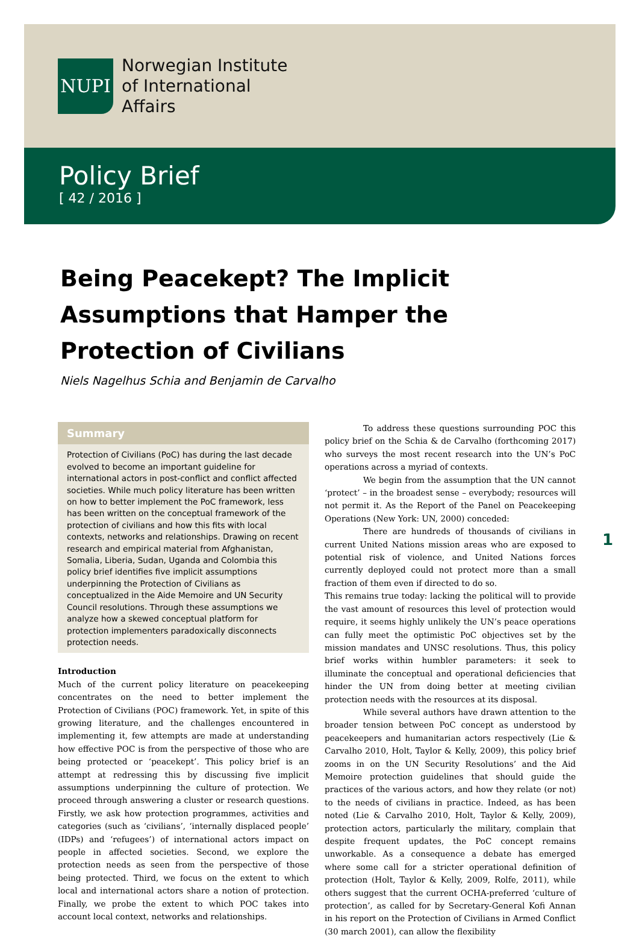NUPI
Norwegian Institute
of International
Affairs
Policy Brief
[ 42 / 2016 ]
Being Peacekept? The Implicit Assumptions that Hamper the Protection of Civilians
Niels Nagelhus Schia and Benjamin de Carvalho
Summary
Protection of Civilians (PoC) has during the last decade evolved to become an important guideline for international actors in post-conflict and conflict affected societies. While much policy literature has been written on how to better implement the PoC framework, less has been written on the conceptual framework of the protection of civilians and how this fits with local contexts, networks and relationships. Drawing on recent research and empirical material from Afghanistan, Somalia, Liberia, Sudan, Uganda and Colombia this policy brief identifies five implicit assumptions underpinning the Protection of Civilians as conceptualized in the Aide Memoire and UN Security Council resolutions. Through these assumptions we analyze how a skewed conceptual platform for protection implementers paradoxically disconnects protection needs.
Introduction
Much of the current policy literature on peacekeeping concentrates on the need to better implement the Protection of Civilians (POC) framework. Yet, in spite of this growing literature, and the challenges encountered in implementing it, few attempts are made at understanding how effective POC is from the perspective of those who are being protected or ‘peacekept’. This policy brief is an attempt at redressing this by discussing five implicit assumptions underpinning the culture of protection. We proceed through answering a cluster or research questions. Firstly, we ask how protection programmes, activities and categories (such as ‘civilians’, ‘internally displaced people’ (IDPs) and ‘refugees’) of international actors impact on people in affected societies. Second, we explore the protection needs as seen from the perspective of those being protected. Third, we focus on the extent to which local and international actors share a notion of protection. Finally, we probe the extent to which POC takes into account local context, networks and relationships.
To address these questions surrounding POC this policy brief on the Schia & de Carvalho (forthcoming 2017) who surveys the most recent research into the UN’s PoC operations across a myriad of contexts.
We begin from the assumption that the UN cannot ‘protect’ – in the broadest sense – everybody; resources will not permit it. As the Report of the Panel on Peacekeeping Operations (New York: UN, 2000) conceded:
There are hundreds of thousands of civilians in current United Nations mission areas who are exposed to potential risk of violence, and United Nations forces currently deployed could not protect more than a small fraction of them even if directed to do so.
This remains true today: lacking the political will to provide the vast amount of resources this level of protection would require, it seems highly unlikely the UN’s peace operations can fully meet the optimistic PoC objectives set by the mission mandates and UNSC resolutions. Thus, this policy brief works within humbler parameters: it seek to illuminate the conceptual and operational deficiencies that hinder the UN from doing better at meeting civilian protection needs with the resources at its disposal.
While several authors have drawn attention to the broader tension between PoC concept as understood by peacekeepers and humanitarian actors respectively (Lie & Carvalho 2010, Holt, Taylor & Kelly, 2009), this policy brief zooms in on the UN Security Resolutions’ and the Aid Memoire protection guidelines that should guide the practices of the various actors, and how they relate (or not) to the needs of civilians in practice. Indeed, as has been noted (Lie & Carvalho 2010, Holt, Taylor & Kelly, 2009), protection actors, particularly the military, complain that despite frequent updates, the PoC concept remains unworkable. As a consequence a debate has emerged where some call for a stricter operational definition of protection (Holt, Taylor & Kelly, 2009, Rolfe, 2011), while others suggest that the current OCHA-preferred ‘culture of protection’, as called for by Secretary-General Kofi Annan in his report on the Protection of Civilians in Armed Conflict (30 march 2001), can allow the flexibility
1